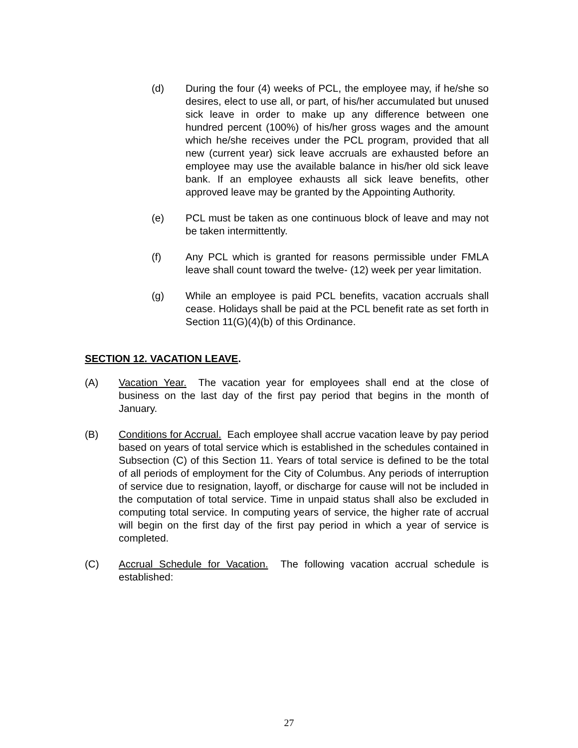(d) During the four (4) weeks of PCL, the employee may, if he/she so desires, elect to use all, or part, of his/her accumulated but unused sick leave in order to make up any difference between one hundred percent (100%) of his/her gross wages and the amount which he/she receives under the PCL program, provided that all new (current year) sick leave accruals are exhausted before an employee may use the available balance in his/her old sick leave bank. If an employee exhausts all sick leave benefits, other approved leave may be granted by the Appointing Authority.
(e) PCL must be taken as one continuous block of leave and may not be taken intermittently.
(f) Any PCL which is granted for reasons permissible under FMLA leave shall count toward the twelve- (12) week per year limitation.
(g) While an employee is paid PCL benefits, vacation accruals shall cease. Holidays shall be paid at the PCL benefit rate as set forth in Section 11(G)(4)(b) of this Ordinance.
SECTION 12. VACATION LEAVE.
(A) Vacation Year. The vacation year for employees shall end at the close of business on the last day of the first pay period that begins in the month of January.
(B) Conditions for Accrual. Each employee shall accrue vacation leave by pay period based on years of total service which is established in the schedules contained in Subsection (C) of this Section 11. Years of total service is defined to be the total of all periods of employment for the City of Columbus. Any periods of interruption of service due to resignation, layoff, or discharge for cause will not be included in the computation of total service. Time in unpaid status shall also be excluded in computing total service. In computing years of service, the higher rate of accrual will begin on the first day of the first pay period in which a year of service is completed.
(C) Accrual Schedule for Vacation. The following vacation accrual schedule is established:
27